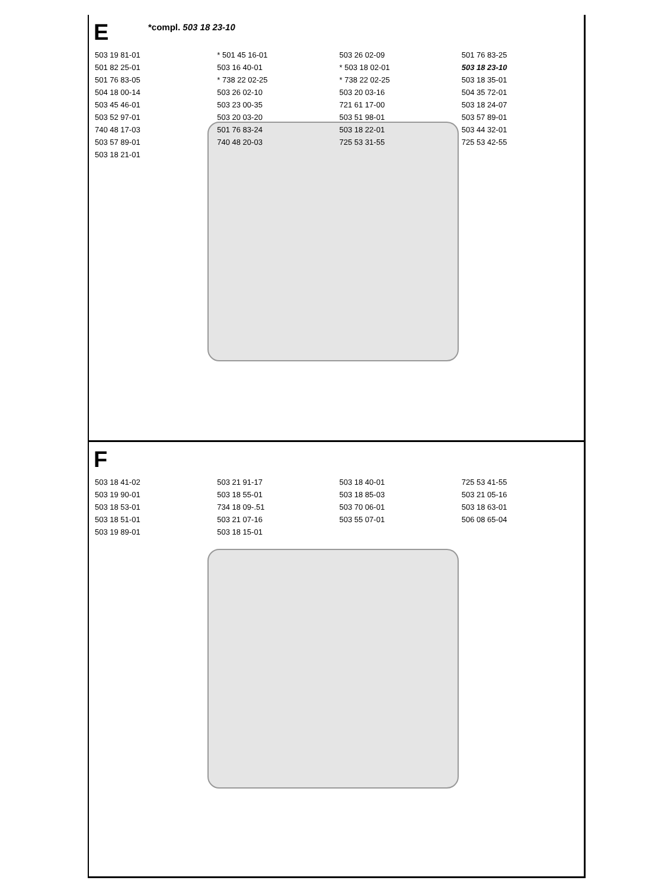E *compl. 503 18 23-10
503 19 81-01 * 501 45 16-01 503 26 02-09 501 76 83-25 501 82 25-01 503 16 40-01 * 503 18 02-01 503 18 23-10 501 76 83-05 * 738 22 02-25 * 738 22 02-25 503 18 35-01 504 18 00-14 503 26 02-10 503 20 03-16 504 35 72-01 503 45 46-01 503 23 00-35 721 61 17-00 503 18 24-07 503 52 97-01 503 20 03-20 503 51 98-01 503 57 89-01 740 48 17-03 501 76 83-24 503 18 22-01 503 44 32-01 503 57 89-01 740 48 20-03 725 53 31-55 725 53 42-55 503 18 21-01
F
503 18 41-02 503 21 91-17 503 18 40-01 725 53 41-55 503 19 90-01 503 18 55-01 503 18 85-03 503 21 05-16 503 18 53-01 734 18 09-.51 503 70 06-01 503 18 63-01 503 18 51-01 503 21 07-16 503 55 07-01 506 08 65-04 503 19 89-01 503 18 15-01